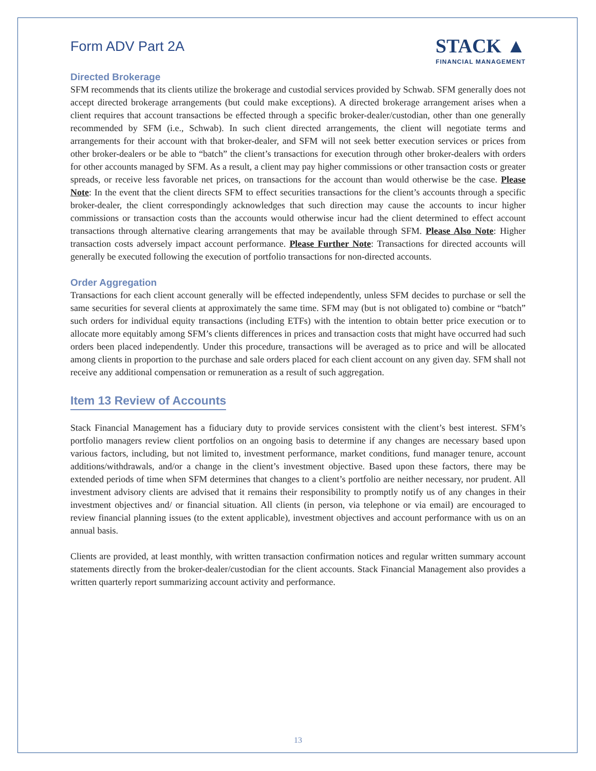Form ADV Part 2A
STACK ▲
FINANCIAL MANAGEMENT
Directed Brokerage
SFM recommends that its clients utilize the brokerage and custodial services provided by Schwab. SFM generally does not accept directed brokerage arrangements (but could make exceptions). A directed brokerage arrangement arises when a client requires that account transactions be effected through a specific broker-dealer/custodian, other than one generally recommended by SFM (i.e., Schwab). In such client directed arrangements, the client will negotiate terms and arrangements for their account with that broker-dealer, and SFM will not seek better execution services or prices from other broker-dealers or be able to “batch” the client’s transactions for execution through other broker-dealers with orders for other accounts managed by SFM. As a result, a client may pay higher commissions or other transaction costs or greater spreads, or receive less favorable net prices, on transactions for the account than would otherwise be the case. Please Note: In the event that the client directs SFM to effect securities transactions for the client’s accounts through a specific broker-dealer, the client correspondingly acknowledges that such direction may cause the accounts to incur higher commissions or transaction costs than the accounts would otherwise incur had the client determined to effect account transactions through alternative clearing arrangements that may be available through SFM. Please Also Note: Higher transaction costs adversely impact account performance. Please Further Note: Transactions for directed accounts will generally be executed following the execution of portfolio transactions for non-directed accounts.
Order Aggregation
Transactions for each client account generally will be effected independently, unless SFM decides to purchase or sell the same securities for several clients at approximately the same time. SFM may (but is not obligated to) combine or “batch” such orders for individual equity transactions (including ETFs) with the intention to obtain better price execution or to allocate more equitably among SFM’s clients differences in prices and transaction costs that might have occurred had such orders been placed independently. Under this procedure, transactions will be averaged as to price and will be allocated among clients in proportion to the purchase and sale orders placed for each client account on any given day. SFM shall not receive any additional compensation or remuneration as a result of such aggregation.
Item 13 Review of Accounts
Stack Financial Management has a fiduciary duty to provide services consistent with the client’s best interest. SFM’s portfolio managers review client portfolios on an ongoing basis to determine if any changes are necessary based upon various factors, including, but not limited to, investment performance, market conditions, fund manager tenure, account additions/withdrawals, and/or a change in the client’s investment objective. Based upon these factors, there may be extended periods of time when SFM determines that changes to a client’s portfolio are neither necessary, nor prudent. All investment advisory clients are advised that it remains their responsibility to promptly notify us of any changes in their investment objectives and/ or financial situation. All clients (in person, via telephone or via email) are encouraged to review financial planning issues (to the extent applicable), investment objectives and account performance with us on an annual basis.
Clients are provided, at least monthly, with written transaction confirmation notices and regular written summary account statements directly from the broker-dealer/custodian for the client accounts. Stack Financial Management also provides a written quarterly report summarizing account activity and performance.
13